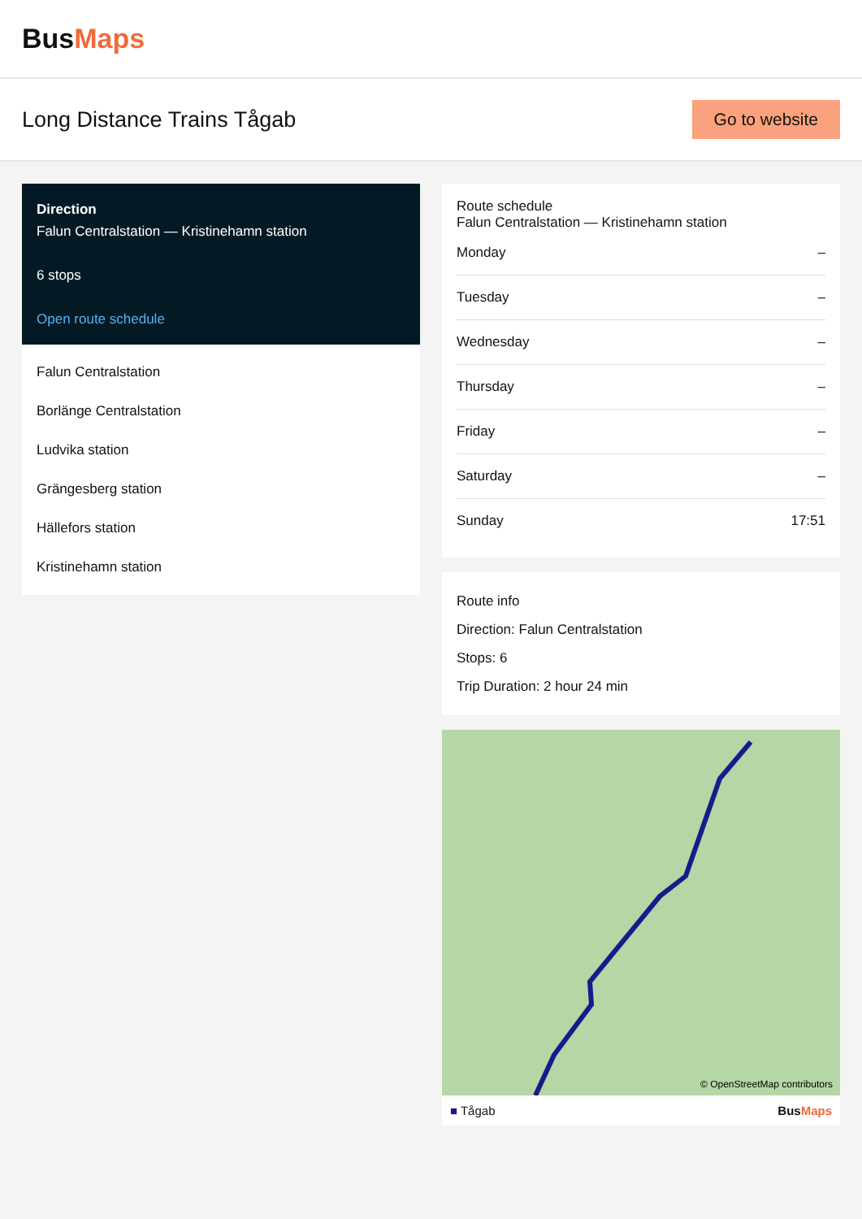Bus Maps
Long Distance Trains Tågab
Go to website
Direction
Falun Centralstation — Kristinehamn station
6 stops
Open route schedule
Falun Centralstation
Borlänge Centralstation
Ludvika station
Grängesberg station
Hällefors station
Kristinehamn station
Route schedule
Falun Centralstation — Kristinehamn station
Monday –
Tuesday –
Wednesday –
Thursday –
Friday –
Saturday –
Sunday 17:51
Route info
Direction: Falun Centralstation
Stops: 6
Trip Duration: 2 hour 24 min
© OpenStreetMap contributors
■ Tågab BusMaps